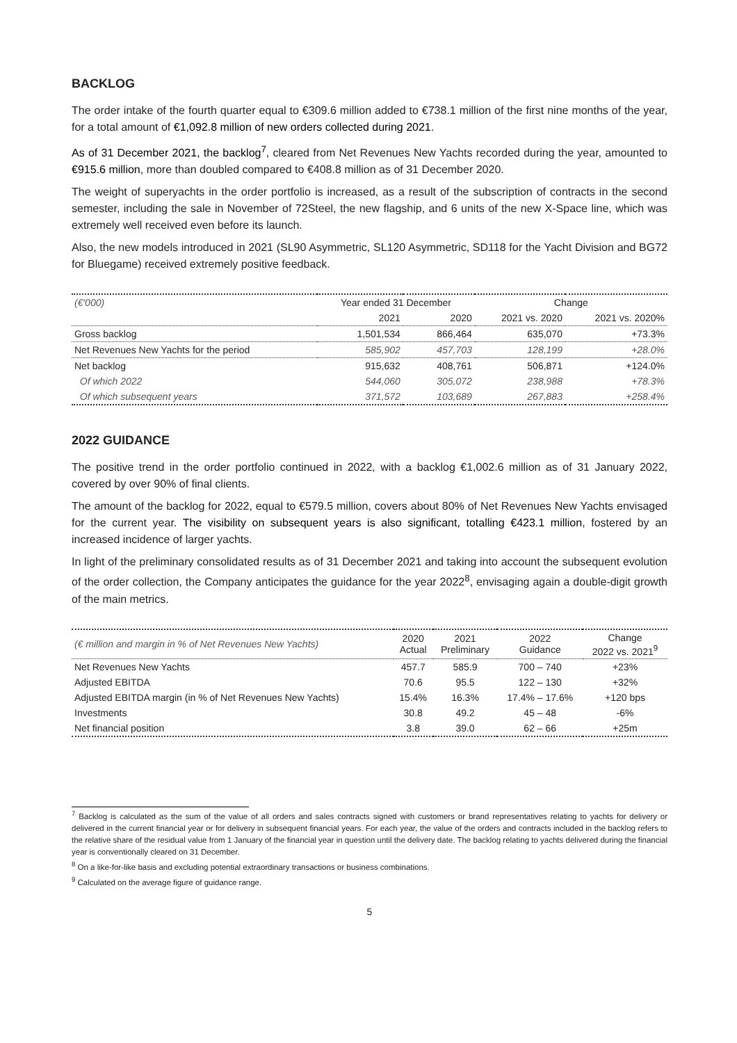BACKLOG
The order intake of the fourth quarter equal to €309.6 million added to €738.1 million of the first nine months of the year, for a total amount of €1,092.8 million of new orders collected during 2021.
As of 31 December 2021, the backlog<sup>7</sup>, cleared from Net Revenues New Yachts recorded during the year, amounted to €915.6 million, more than doubled compared to €408.8 million as of 31 December 2020.
The weight of superyachts in the order portfolio is increased, as a result of the subscription of contracts in the second semester, including the sale in November of 72Steel, the new flagship, and 6 units of the new X-Space line, which was extremely well received even before its launch.
Also, the new models introduced in 2021 (SL90 Asymmetric, SL120 Asymmetric, SD118 for the Yacht Division and BG72 for Bluegame) received extremely positive feedback.
| (€'000) | Year ended 31 December | | Change | |
| --- | --- | --- | --- | --- |
| | 2021 | 2020 | 2021 vs. 2020 | 2021 vs. 2020% |
| Gross backlog | 1,501,534 | 866,464 | 635,070 | +73.3% |
| Net Revenues New Yachts for the period | 585,902 | 457,703 | 128,199 | +28.0% |
| Net backlog | 915,632 | 408,761 | 506,871 | +124.0% |
| Of which 2022 | 544,060 | 305,072 | 238,988 | +78.3% |
| Of which subsequent years | 371,572 | 103,689 | 267,883 | +258.4% |
2022 GUIDANCE
The positive trend in the order portfolio continued in 2022, with a backlog €1,002.6 million as of 31 January 2022, covered by over 90% of final clients.
The amount of the backlog for 2022, equal to €579.5 million, covers about 80% of Net Revenues New Yachts envisaged for the current year. The visibility on subsequent years is also significant, totalling €423.1 million, fostered by an increased incidence of larger yachts.
In light of the preliminary consolidated results as of 31 December 2021 and taking into account the subsequent evolution of the order collection, the Company anticipates the guidance for the year 2022<sup>8</sup>, envisaging again a double-digit growth of the main metrics.
| (€ million and margin in % of Net Revenues New Yachts) | 2020 Actual | 2021 Preliminary | 2022 Guidance | Change 2022 vs. 2021<sup>9</sup> |
| --- | --- | --- | --- | --- |
| Net Revenues New Yachts | 457.7 | 585.9 | 700 – 740 | +23% |
| Adjusted EBITDA | 70.6 | 95.5 | 122 – 130 | +32% |
| Adjusted EBITDA margin (in % of Net Revenues New Yachts) | 15.4% | 16.3% | 17.4% – 17.6% | +120 bps |
| Investments | 30.8 | 49.2 | 45 – 48 | -6% |
| Net financial position | 3.8 | 39.0 | 62 – 66 | +25m |
<sup>7</sup> Backlog is calculated as the sum of the value of all orders and sales contracts signed with customers or brand representatives relating to yachts for delivery or delivered in the current financial year or for delivery in subsequent financial years. For each year, the value of the orders and contracts included in the backlog refers to the relative share of the residual value from 1 January of the financial year in question until the delivery date. The backlog relating to yachts delivered during the financial year is conventionally cleared on 31 December.
<sup>8</sup> On a like-for-like basis and excluding potential extraordinary transactions or business combinations.
<sup>9</sup> Calculated on the average figure of guidance range.
5